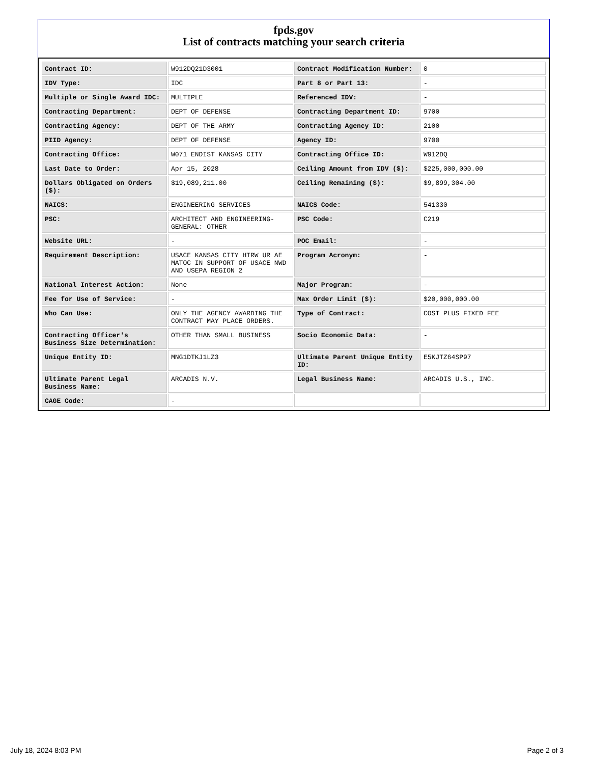fpds.gov
List of contracts matching your search criteria
| Contract ID: | W912DQ21D3001 | Contract Modification Number: | 0 |
| IDV Type: | IDC | Part 8 or Part 13: | - |
| Multiple or Single Award IDC: | MULTIPLE | Referenced IDV: | - |
| Contracting Department: | DEPT OF DEFENSE | Contracting Department ID: | 9700 |
| Contracting Agency: | DEPT OF THE ARMY | Contracting Agency ID: | 2100 |
| PIID Agency: | DEPT OF DEFENSE | Agency ID: | 9700 |
| Contracting Office: | W071 ENDIST KANSAS CITY | Contracting Office ID: | W912DQ |
| Last Date to Order: | Apr 15, 2028 | Ceiling Amount from IDV ($): | $225,000,000.00 |
| Dollars Obligated on Orders ($): | $19,089,211.00 | Ceiling Remaining ($): | $9,899,304.00 |
| NAICS: | ENGINEERING SERVICES | NAICS Code: | 541330 |
| PSC: | ARCHITECT AND ENGINEERING- GENERAL: OTHER | PSC Code: | C219 |
| Website URL: | - | POC Email: | - |
| Requirement Description: | USACE KANSAS CITY HTRW UR AE MATOC IN SUPPORT OF USACE NWD AND USEPA REGION 2 | Program Acronym: | - |
| National Interest Action: | None | Major Program: | - |
| Fee for Use of Service: | - | Max Order Limit ($): | $20,000,000.00 |
| Who Can Use: | ONLY THE AGENCY AWARDING THE CONTRACT MAY PLACE ORDERS. | Type of Contract: | COST PLUS FIXED FEE |
| Contracting Officer's Business Size Determination: | OTHER THAN SMALL BUSINESS | Socio Economic Data: | - |
| Unique Entity ID: | MNG1DTKJ1LZ3 | Ultimate Parent Unique Entity ID: | E5KJTZ64SP97 |
| Ultimate Parent Legal Business Name: | ARCADIS N.V. | Legal Business Name: | ARCADIS U.S., INC. |
| CAGE Code: | - | | |
July 18, 2024 8:03 PM Page 2 of 3